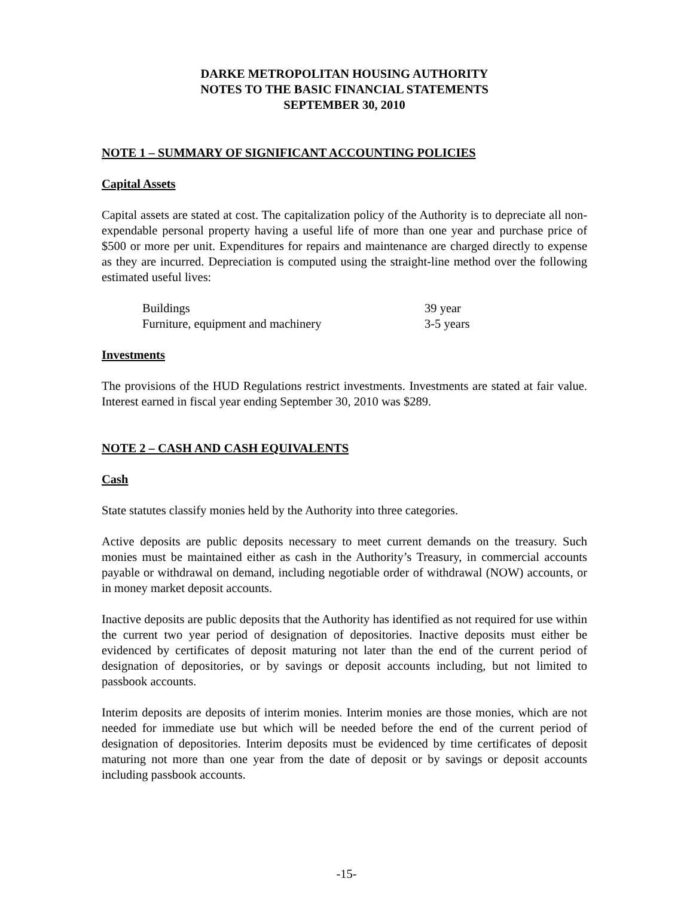DARKE METROPOLITAN HOUSING AUTHORITY
NOTES TO THE BASIC FINANCIAL STATEMENTS
SEPTEMBER 30, 2010
NOTE 1 – SUMMARY OF SIGNIFICANT ACCOUNTING POLICIES
Capital Assets
Capital assets are stated at cost. The capitalization policy of the Authority is to depreciate all non-expendable personal property having a useful life of more than one year and purchase price of $500 or more per unit. Expenditures for repairs and maintenance are charged directly to expense as they are incurred. Depreciation is computed using the straight-line method over the following estimated useful lives:
| Buildings | 39 year |
| Furniture, equipment and machinery | 3-5 years |
Investments
The provisions of the HUD Regulations restrict investments. Investments are stated at fair value. Interest earned in fiscal year ending September 30, 2010 was $289.
NOTE 2 – CASH AND CASH EQUIVALENTS
Cash
State statutes classify monies held by the Authority into three categories.
Active deposits are public deposits necessary to meet current demands on the treasury. Such monies must be maintained either as cash in the Authority’s Treasury, in commercial accounts payable or withdrawal on demand, including negotiable order of withdrawal (NOW) accounts, or in money market deposit accounts.
Inactive deposits are public deposits that the Authority has identified as not required for use within the current two year period of designation of depositories. Inactive deposits must either be evidenced by certificates of deposit maturing not later than the end of the current period of designation of depositories, or by savings or deposit accounts including, but not limited to passbook accounts.
Interim deposits are deposits of interim monies. Interim monies are those monies, which are not needed for immediate use but which will be needed before the end of the current period of designation of depositories. Interim deposits must be evidenced by time certificates of deposit maturing not more than one year from the date of deposit or by savings or deposit accounts including passbook accounts.
-15-